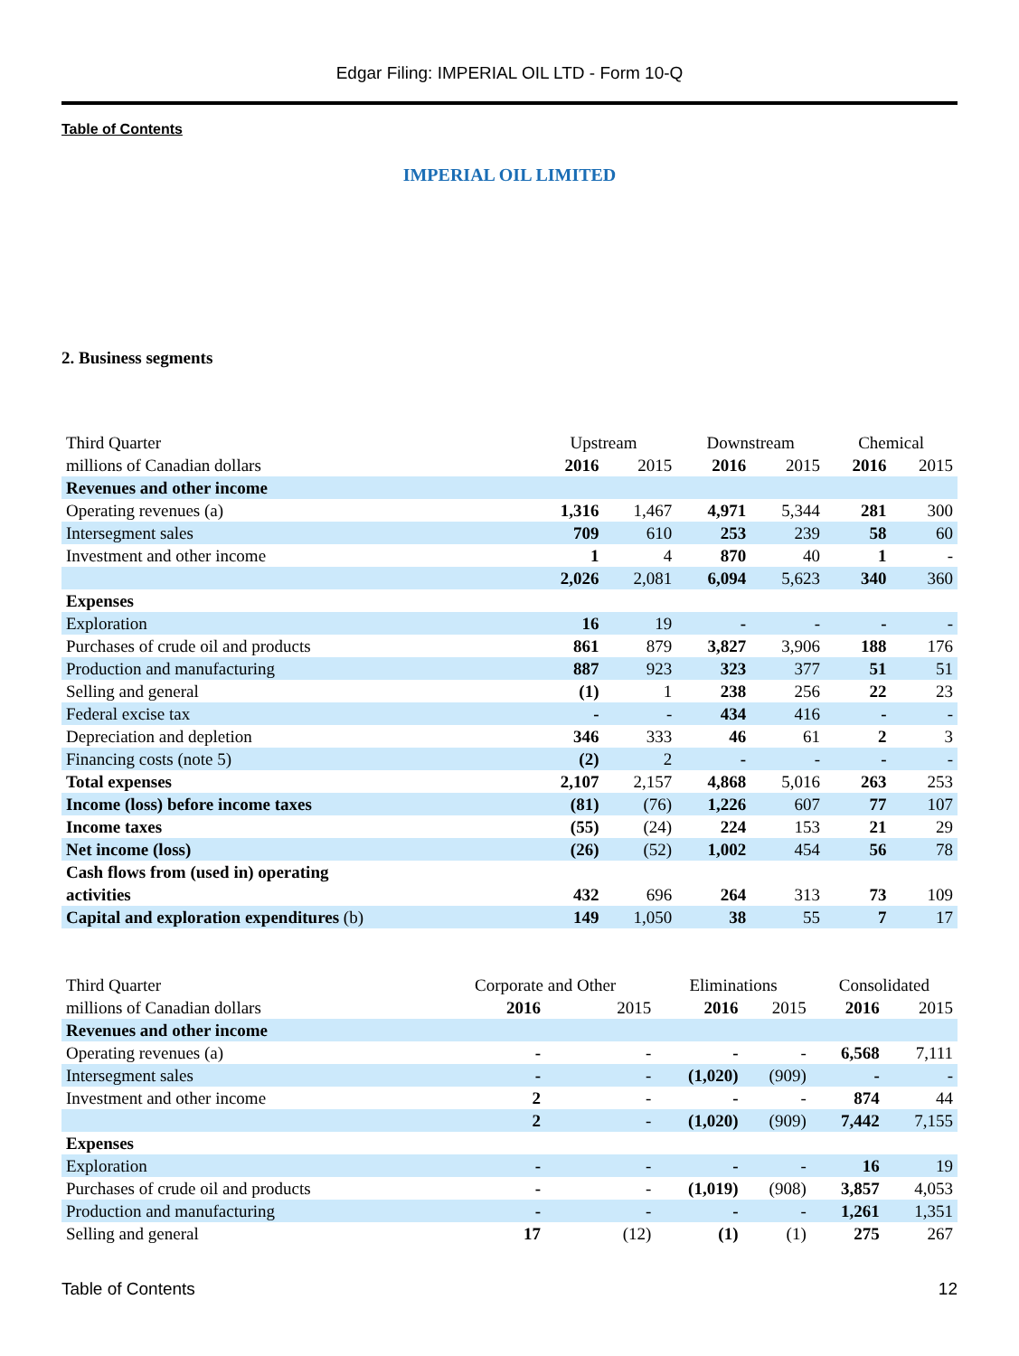Edgar Filing: IMPERIAL OIL LTD - Form 10-Q
Table of Contents
IMPERIAL OIL LIMITED
2. Business segments
| Third Quarter | Upstream | | Downstream | | Chemical | |
| --- | --- | --- | --- | --- | --- | --- |
| millions of Canadian dollars | 2016 | 2015 | 2016 | 2015 | 2016 | 2015 |
| Revenues and other income | | | | | | |
| Operating revenues (a) | 1,316 | 1,467 | 4,971 | 5,344 | 281 | 300 |
| Intersegment sales | 709 | 610 | 253 | 239 | 58 | 60 |
| Investment and other income | 1 | 4 | 870 | 40 | 1 | - |
| | 2,026 | 2,081 | 6,094 | 5,623 | 340 | 360 |
| Expenses | | | | | | |
| Exploration | 16 | 19 | - | - | - | - |
| Purchases of crude oil and products | 861 | 879 | 3,827 | 3,906 | 188 | 176 |
| Production and manufacturing | 887 | 923 | 323 | 377 | 51 | 51 |
| Selling and general | (1) | 1 | 238 | 256 | 22 | 23 |
| Federal excise tax | - | - | 434 | 416 | - | - |
| Depreciation and depletion | 346 | 333 | 46 | 61 | 2 | 3 |
| Financing costs (note 5) | (2) | 2 | - | - | - | - |
| Total expenses | 2,107 | 2,157 | 4,868 | 5,016 | 263 | 253 |
| Income (loss) before income taxes | (81) | (76) | 1,226 | 607 | 77 | 107 |
| Income taxes | (55) | (24) | 224 | 153 | 21 | 29 |
| Net income (loss) | (26) | (52) | 1,002 | 454 | 56 | 78 |
| Cash flows from (used in) operating activities | 432 | 696 | 264 | 313 | 73 | 109 |
| Capital and exploration expenditures (b) | 149 | 1,050 | 38 | 55 | 7 | 17 |
| Third Quarter | Corporate and Other | | Eliminations | | Consolidated | |
| --- | --- | --- | --- | --- | --- | --- |
| millions of Canadian dollars | 2016 | 2015 | 2016 | 2015 | 2016 | 2015 |
| Revenues and other income | | | | | | |
| Operating revenues (a) | - | - | - | - | 6,568 | 7,111 |
| Intersegment sales | - | - | (1,020) | (909) | - | - |
| Investment and other income | 2 | - | - | - | 874 | 44 |
| | 2 | - | (1,020) | (909) | 7,442 | 7,155 |
| Expenses | | | | | | |
| Exploration | - | - | - | - | 16 | 19 |
| Purchases of crude oil and products | - | - | (1,019) | (908) | 3,857 | 4,053 |
| Production and manufacturing | - | - | - | - | 1,261 | 1,351 |
| Selling and general | 17 | (12) | (1) | (1) | 275 | 267 |
Table of Contents 12